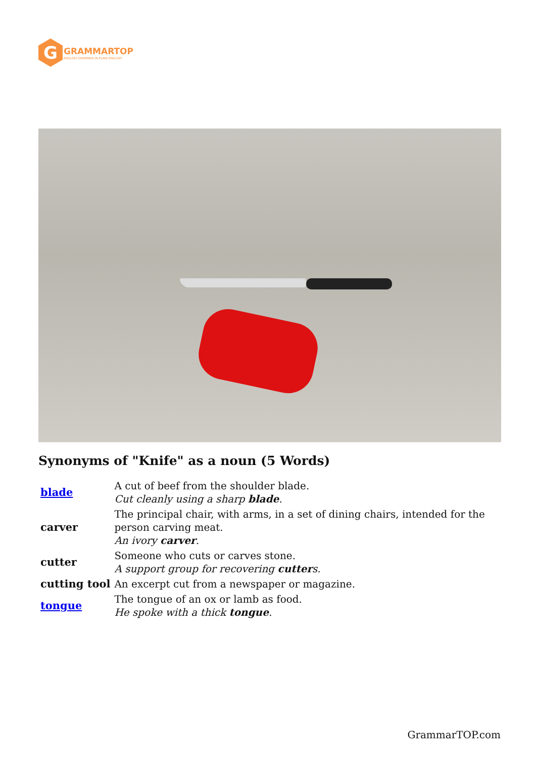G
GRAMMARTOP
ENGLISH GRAMMAR IN PLAIN ENGLISH
Synonyms of "Knife" as a noun (5 Words)
| blade | A cut of beef from the shoulder blade. Cut cleanly using a sharp blade . |
| carver | The principal chair, with arms, in a set of dining chairs, intended for the person carving meat. An ivory carver . |
| cutter | Someone who cuts or carves stone. A support group for recovering cutter s. |
| cutting tool | An excerpt cut from a newspaper or magazine. |
| tongue | The tongue of an ox or lamb as food. He spoke with a thick tongue . |
GrammarTOP.com